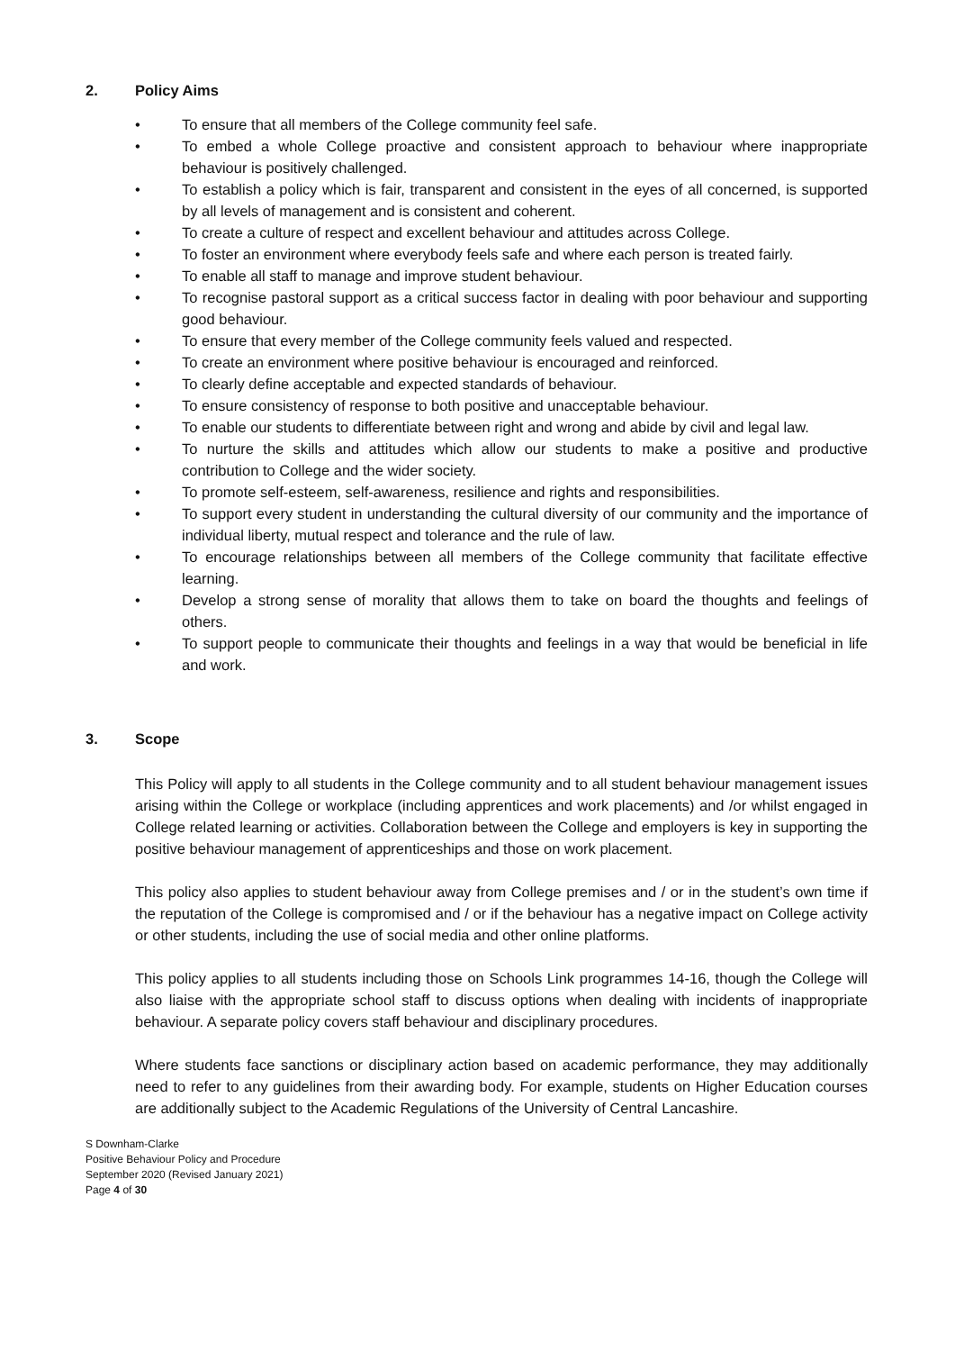2. Policy Aims
• To ensure that all members of the College community feel safe.
• To embed a whole College proactive and consistent approach to behaviour where inappropriate behaviour is positively challenged.
• To establish a policy which is fair, transparent and consistent in the eyes of all concerned, is supported by all levels of management and is consistent and coherent.
• To create a culture of respect and excellent behaviour and attitudes across College.
• To foster an environment where everybody feels safe and where each person is treated fairly.
• To enable all staff to manage and improve student behaviour.
• To recognise pastoral support as a critical success factor in dealing with poor behaviour and supporting good behaviour.
• To ensure that every member of the College community feels valued and respected.
• To create an environment where positive behaviour is encouraged and reinforced.
• To clearly define acceptable and expected standards of behaviour.
• To ensure consistency of response to both positive and unacceptable behaviour.
• To enable our students to differentiate between right and wrong and abide by civil and legal law.
• To nurture the skills and attitudes which allow our students to make a positive and productive contribution to College and the wider society.
• To promote self-esteem, self-awareness, resilience and rights and responsibilities.
• To support every student in understanding the cultural diversity of our community and the importance of individual liberty, mutual respect and tolerance and the rule of law.
• To encourage relationships between all members of the College community that facilitate effective learning.
• Develop a strong sense of morality that allows them to take on board the thoughts and feelings of others.
• To support people to communicate their thoughts and feelings in a way that would be beneficial in life and work.
3. Scope
This Policy will apply to all students in the College community and to all student behaviour management issues arising within the College or workplace (including apprentices and work placements) and /or whilst engaged in College related learning or activities. Collaboration between the College and employers is key in supporting the positive behaviour management of apprenticeships and those on work placement.
This policy also applies to student behaviour away from College premises and / or in the student’s own time if the reputation of the College is compromised and / or if the behaviour has a negative impact on College activity or other students, including the use of social media and other online platforms.
This policy applies to all students including those on Schools Link programmes 14-16, though the College will also liaise with the appropriate school staff to discuss options when dealing with incidents of inappropriate behaviour. A separate policy covers staff behaviour and disciplinary procedures.
Where students face sanctions or disciplinary action based on academic performance, they may additionally need to refer to any guidelines from their awarding body. For example, students on Higher Education courses are additionally subject to the Academic Regulations of the University of Central Lancashire.
S Downham-Clarke
Positive Behaviour Policy and Procedure
September 2020 (Revised January 2021)
Page 4 of 30